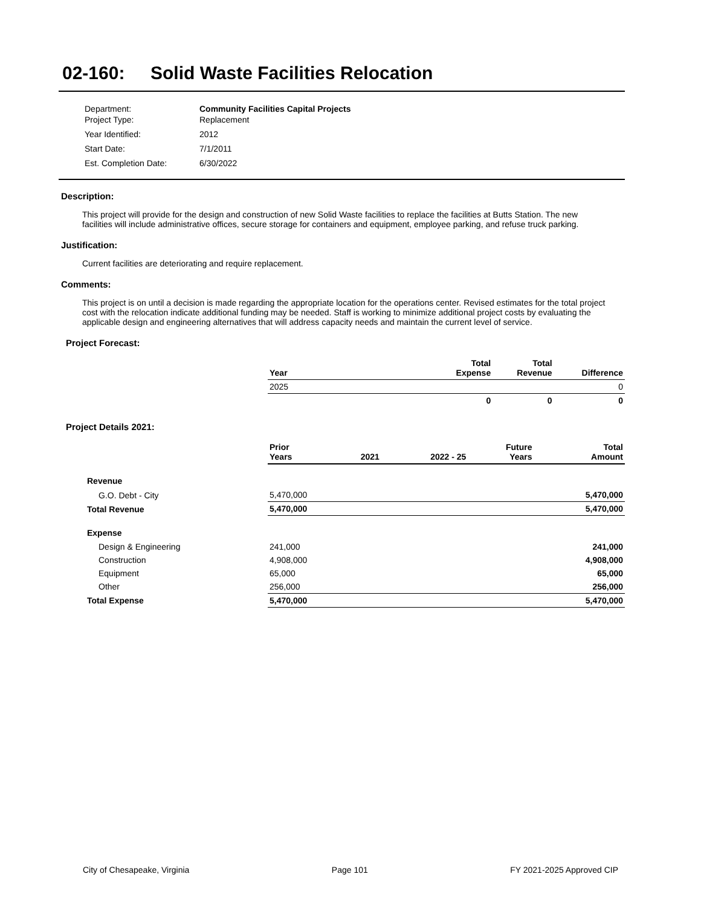02-160: Solid Waste Facilities Relocation
| Department: | Community Facilities Capital Projects |
| Project Type: | Replacement |
| Year Identified: | 2012 |
| Start Date: | 7/1/2011 |
| Est. Completion Date: | 6/30/2022 |
Description:
This project will provide for the design and construction of new Solid Waste facilities to replace the facilities at Butts Station. The new facilities will include administrative offices, secure storage for containers and equipment, employee parking, and refuse truck parking.
Justification:
Current facilities are deteriorating and require replacement.
Comments:
This project is on until a decision is made regarding the appropriate location for the operations center. Revised estimates for the total project cost with the relocation indicate additional funding may be needed. Staff is working to minimize additional project costs by evaluating the applicable design and engineering alternatives that will address capacity needs and maintain the current level of service.
Project Forecast:
| | Year | | Total Expense | Total Revenue | Difference |
| --- | --- | --- | --- | --- | --- |
| | 2025 | | | | 0 |
| | | | 0 | 0 | 0 |
Project Details 2021:
| | Prior Years | 2021 | 2022 - 25 | Future Years | Total Amount |
| --- | --- | --- | --- | --- | --- |
| Revenue | | | | | |
| G.O. Debt - City | 5,470,000 | | | | 5,470,000 |
| Total Revenue | 5,470,000 | | | | 5,470,000 |
| Expense | | | | | |
| Design & Engineering | 241,000 | | | | 241,000 |
| Construction | 4,908,000 | | | | 4,908,000 |
| Equipment | 65,000 | | | | 65,000 |
| Other | 256,000 | | | | 256,000 |
| Total Expense | 5,470,000 | | | | 5,470,000 |
City of Chesapeake, Virginia Page 101 FY 2021-2025 Approved CIP